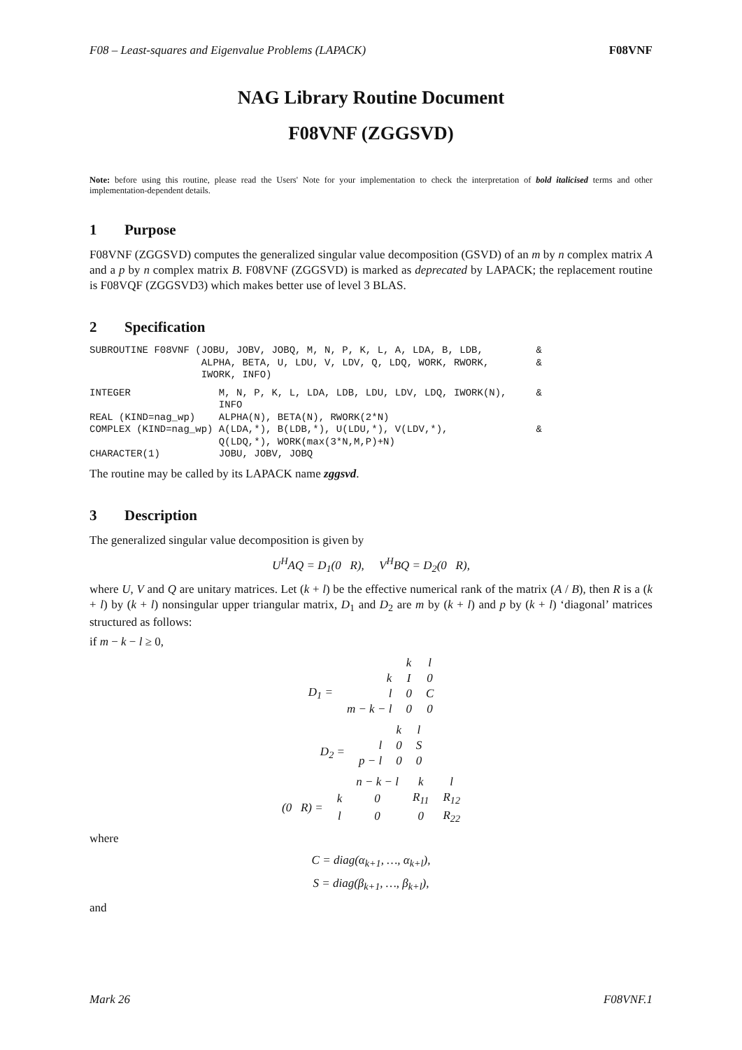F08 – Least-squares and Eigenvalue Problems (LAPACK) F08VNF
NAG Library Routine Document
F08VNF (ZGGSVD)
Note: before using this routine, please read the Users' Note for your implementation to check the interpretation of bold italicised terms and other implementation-dependent details.
1 Purpose
F08VNF (ZGGSVD) computes the generalized singular value decomposition (GSVD) of an m by n complex matrix A and a p by n complex matrix B. F08VNF (ZGGSVD) is marked as deprecated by LAPACK; the replacement routine is F08VQF (ZGGSVD3) which makes better use of level 3 BLAS.
2 Specification
SUBROUTINE F08VNF (JOBU, JOBV, JOBQ, M, N, P, K, L, A, LDA, B, LDB,         &
                   ALPHA, BETA, U, LDU, V, LDV, Q, LDQ, WORK, RWORK,        &
                   IWORK, INFO)
INTEGER               M, N, P, K, L, LDA, LDB, LDU, LDV, LDQ, IWORK(N),     &
                      INFO
REAL (KIND=nag_wp)    ALPHA(N), BETA(N), RWORK(2*N)
COMPLEX (KIND=nag_wp) A(LDA,*), B(LDB,*), U(LDU,*), V(LDV,*),               &
                      Q(LDQ,*), WORK(max(3*N,M,P)+N)
CHARACTER(1)          JOBU, JOBV, JOBQ
The routine may be called by its LAPACK name zggsvd.
3 Description
The generalized singular value decomposition is given by
U<sup>H</sup>AQ = D<sub>1</sub>(0 R), V<sup>H</sup>BQ = D<sub>2</sub>(0 R),
where U, V and Q are unitary matrices. Let (k + l) be the effective numerical rank of the matrix (A / B), then R is a (k + l) by (k + l) nonsingular upper triangular matrix, D<sub>1</sub> and D<sub>2</sub> are m by (k + l) and p by (k + l) ‘diagonal’ matrices structured as follows:
if m − k − l ≥ 0,
| | | k | l |
| D<sub>1</sub> = | k | I | 0 |
| | l | 0 | C |
| | m − k − l | 0 | 0 |
| | | k | l |
| D<sub>2</sub> = | l | 0 | S |
| | p − l | 0 | 0 |
| | | n − k − l | k | l |
| (0 R) = | k | 0 | R<sub>11</sub> | R<sub>12</sub> |
| | l | 0 | 0 | R<sub>22</sub> |
where
C = diag(α<sub>k+1</sub>, …, α<sub>k+l</sub>),
S = diag(β<sub>k+1</sub>, …, β<sub>k+l</sub>),
and
Mark 26 F08VNF.1